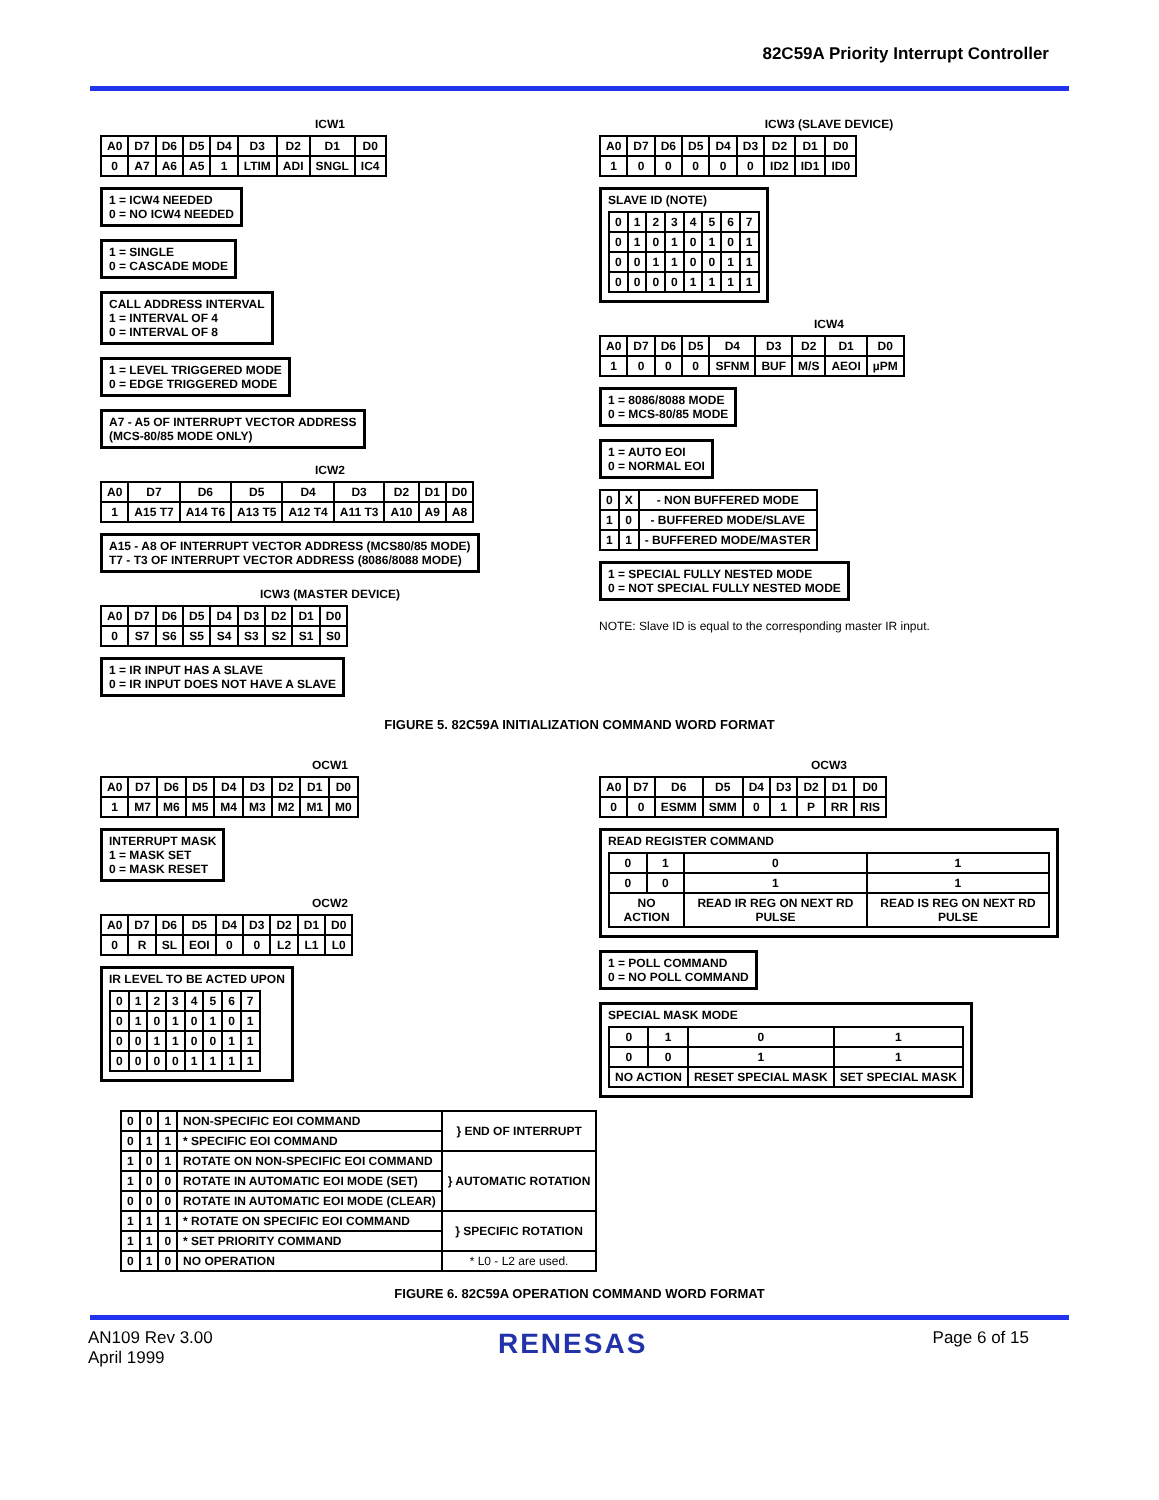82C59A Priority Interrupt Controller
ICW1
| A0 | D7 | D6 | D5 | D4 | D3 | D2 | D1 | D0 |
| --- | --- | --- | --- | --- | --- | --- | --- | --- |
| 0 | A7 | A6 | A5 | 1 | LTIM | ADI | SNGL | IC4 |
1 = ICW4 NEEDED
0 = NO ICW4 NEEDED
1 = SINGLE
0 = CASCADE MODE
CALL ADDRESS INTERVAL
1 = INTERVAL OF 4
0 = INTERVAL OF 8
1 = LEVEL TRIGGERED MODE
0 = EDGE TRIGGERED MODE
A7 - A5 OF INTERRUPT VECTOR ADDRESS
(MCS-80/85 MODE ONLY)
ICW2
| A0 | D7 | D6 | D5 | D4 | D3 | D2 | D1 | D0 |
| --- | --- | --- | --- | --- | --- | --- | --- | --- |
| 1 | A15 T7 | A14 T6 | A13 T5 | A12 T4 | A11 T3 | A10 | A9 | A8 |
A15 - A8 OF INTERRUPT VECTOR ADDRESS (MCS80/85 MODE)
T7 - T3 OF INTERRUPT VECTOR ADDRESS (8086/8088 MODE)
ICW3 (MASTER DEVICE)
| A0 | D7 | D6 | D5 | D4 | D3 | D2 | D1 | D0 |
| --- | --- | --- | --- | --- | --- | --- | --- | --- |
| 0 | S7 | S6 | S5 | S4 | S3 | S2 | S1 | S0 |
1 = IR INPUT HAS A SLAVE
0 = IR INPUT DOES NOT HAVE A SLAVE
ICW3 (SLAVE DEVICE)
| A0 | D7 | D6 | D5 | D4 | D3 | D2 | D1 | D0 |
| --- | --- | --- | --- | --- | --- | --- | --- | --- |
| 1 | 0 | 0 | 0 | 0 | 0 | ID2 | ID1 | ID0 |
SLAVE ID (NOTE)
| 0 | 1 | 2 | 3 | 4 | 5 | 6 | 7 |
| 0 | 1 | 0 | 1 | 0 | 1 | 0 | 1 |
| 0 | 0 | 1 | 1 | 0 | 0 | 1 | 1 |
| 0 | 0 | 0 | 0 | 1 | 1 | 1 | 1 |
ICW4
| A0 | D7 | D6 | D5 | D4 | D3 | D2 | D1 | D0 |
| --- | --- | --- | --- | --- | --- | --- | --- | --- |
| 1 | 0 | 0 | 0 | SFNM | BUF | M/S | AEOI | µPM |
1 = 8086/8088 MODE
0 = MCS-80/85 MODE
1 = AUTO EOI
0 = NORMAL EOI
| 0 | X | - NON BUFFERED MODE |
| 1 | 0 | - BUFFERED MODE/SLAVE |
| 1 | 1 | - BUFFERED MODE/MASTER |
1 = SPECIAL FULLY NESTED MODE
0 = NOT SPECIAL FULLY NESTED MODE
NOTE: Slave ID is equal to the corresponding master IR input.
FIGURE 5. 82C59A INITIALIZATION COMMAND WORD FORMAT
OCW1
| A0 | D7 | D6 | D5 | D4 | D3 | D2 | D1 | D0 |
| --- | --- | --- | --- | --- | --- | --- | --- | --- |
| 1 | M7 | M6 | M5 | M4 | M3 | M2 | M1 | M0 |
INTERRUPT MASK
1 = MASK SET
0 = MASK RESET
OCW2
| A0 | D7 | D6 | D5 | D4 | D3 | D2 | D1 | D0 |
| --- | --- | --- | --- | --- | --- | --- | --- | --- |
| 0 | R | SL | EOI | 0 | 0 | L2 | L1 | L0 |
IR LEVEL TO BE ACTED UPON
| 0 | 1 | 2 | 3 | 4 | 5 | 6 | 7 |
| 0 | 1 | 0 | 1 | 0 | 1 | 0 | 1 |
| 0 | 0 | 1 | 1 | 0 | 0 | 1 | 1 |
| 0 | 0 | 0 | 0 | 1 | 1 | 1 | 1 |
OCW3
| A0 | D7 | D6 | D5 | D4 | D3 | D2 | D1 | D0 |
| --- | --- | --- | --- | --- | --- | --- | --- | --- |
| 0 | 0 | ESMM | SMM | 0 | 1 | P | RR | RIS |
READ REGISTER COMMAND
| 0 | 1 | 0 | 1 |
| 0 | 0 | 1 | 1 |
| NO ACTION | | READ IR REG ON NEXT RD PULSE | READ IS REG ON NEXT RD PULSE |
1 = POLL COMMAND
0 = NO POLL COMMAND
SPECIAL MASK MODE
| 0 | 1 | 0 | 1 |
| 0 | 0 | 1 | 1 |
| NO ACTION | | RESET SPECIAL MASK | SET SPECIAL MASK |
| 0 | 0 | 1 | NON-SPECIFIC EOI COMMAND | } END OF INTERRUPT |
| 0 | 1 | 1 | * SPECIFIC EOI COMMAND | |
| 1 | 0 | 1 | ROTATE ON NON-SPECIFIC EOI COMMAND | } AUTOMATIC ROTATION |
| 1 | 0 | 0 | ROTATE IN AUTOMATIC EOI MODE (SET) | |
| 0 | 0 | 0 | ROTATE IN AUTOMATIC EOI MODE (CLEAR) | |
| 1 | 1 | 1 | * ROTATE ON SPECIFIC EOI COMMAND | } SPECIFIC ROTATION |
| 1 | 1 | 0 | * SET PRIORITY COMMAND | |
| 0 | 1 | 0 | NO OPERATION | * L0 - L2 are used. |
FIGURE 6. 82C59A OPERATION COMMAND WORD FORMAT
AN109 Rev 3.00
April 1999
RENESAS
Page 6 of 15